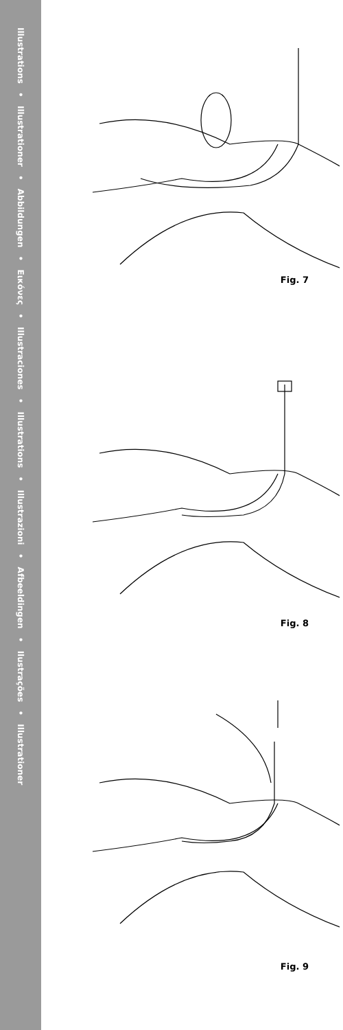Illustrations • Illustrationer • Abbildungen • Εικόνες • Illustraciones • Illustrations • Illustrazioni • Afbeeldingen • Ilustrações • Illustrationer
Fig. 7
Fig. 8
Fig. 9